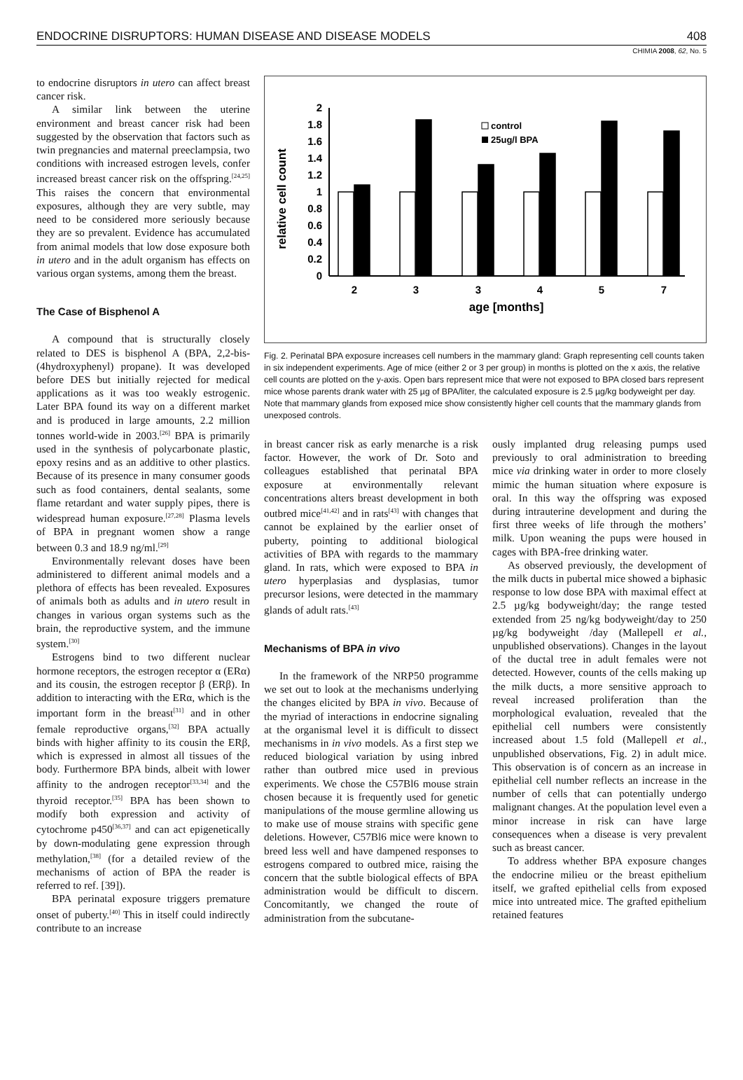ENDOCRINE DISRUPTORS: HUMAN DISEASE AND DISEASE MODELS 408
CHIMIA 2008, 62, No. 5
to endocrine disruptors in utero can affect breast cancer risk.
A similar link between the uterine environment and breast cancer risk had been suggested by the observation that factors such as twin pregnancies and maternal preeclampsia, two conditions with increased estrogen levels, confer increased breast cancer risk on the offspring.<sup>[24,25]</sup> This raises the concern that environmental exposures, although they are very subtle, may need to be considered more seriously because they are so prevalent. Evidence has accumulated from animal models that low dose exposure both in utero and in the adult organism has effects on various organ systems, among them the breast.
The Case of Bisphenol A
A compound that is structurally closely related to DES is bisphenol A (BPA, 2,2-bis-(4hydroxyphenyl) propane). It was developed before DES but initially rejected for medical applications as it was too weakly estrogenic. Later BPA found its way on a different market and is produced in large amounts, 2.2 million tonnes world-wide in 2003.<sup>[26]</sup> BPA is primarily used in the synthesis of polycarbonate plastic, epoxy resins and as an additive to other plastics. Because of its presence in many consumer goods such as food containers, dental sealants, some flame retardant and water supply pipes, there is widespread human exposure.<sup>[27,28]</sup> Plasma levels of BPA in pregnant women show a range between 0.3 and 18.9 ng/ml.<sup>[29]</sup>
Environmentally relevant doses have been administered to different animal models and a plethora of effects has been revealed. Exposures of animals both as adults and in utero result in changes in various organ systems such as the brain, the reproductive system, and the immune system.<sup>[30]</sup>
Estrogens bind to two different nuclear hormone receptors, the estrogen receptor α (ERα) and its cousin, the estrogen receptor β (ERβ). In addition to interacting with the ERα, which is the important form in the breast<sup>[31]</sup> and in other female reproductive organs,<sup>[32]</sup> BPA actually binds with higher affinity to its cousin the ERβ, which is expressed in almost all tissues of the body. Furthermore BPA binds, albeit with lower affinity to the androgen receptor<sup>[33,34]</sup> and the thyroid receptor.<sup>[35]</sup> BPA has been shown to modify both expression and activity of cytochrome p450<sup>[36,37]</sup> and can act epigenetically by down-modulating gene expression through methylation,<sup>[38]</sup> (for a detailed review of the mechanisms of action of BPA the reader is referred to ref. [39]).
BPA perinatal exposure triggers premature onset of puberty.<sup>[40]</sup> This in itself could indirectly contribute to an increase
relative cell count
0
0.2
0.4
0.6
0.8
1
1.2
1.4
1.6
1.8
2
2
3
3
4
5
7
age [months]
control
25ug/l BPA
Fig. 2. Perinatal BPA exposure increases cell numbers in the mammary gland: Graph representing cell counts taken in six independent experiments. Age of mice (either 2 or 3 per group) in months is plotted on the x axis, the relative cell counts are plotted on the y-axis. Open bars represent mice that were not exposed to BPA closed bars represent mice whose parents drank water with 25 µg of BPA/liter, the calculated exposure is 2.5 µg/kg bodyweight per day. Note that mammary glands from exposed mice show consistently higher cell counts that the mammary glands from unexposed controls.
in breast cancer risk as early menarche is a risk factor. However, the work of Dr. Soto and colleagues established that perinatal BPA exposure at environmentally relevant concentrations alters breast development in both outbred mice<sup>[41,42]</sup> and in rats<sup>[43]</sup> with changes that cannot be explained by the earlier onset of puberty, pointing to additional biological activities of BPA with regards to the mammary gland. In rats, which were exposed to BPA in utero hyperplasias and dysplasias, tumor precursor lesions, were detected in the mammary glands of adult rats.<sup>[43]</sup>
Mechanisms of BPA in vivo
In the framework of the NRP50 programme we set out to look at the mechanisms underlying the changes elicited by BPA in vivo. Because of the myriad of interactions in endocrine signaling at the organismal level it is difficult to dissect mechanisms in in vivo models. As a first step we reduced biological variation by using inbred rather than outbred mice used in previous experiments. We chose the C57Bl6 mouse strain chosen because it is frequently used for genetic manipulations of the mouse germline allowing us to make use of mouse strains with specific gene deletions. However, C57Bl6 mice were known to breed less well and have dampened responses to estrogens compared to outbred mice, raising the concern that the subtle biological effects of BPA administration would be difficult to discern. Concomitantly, we changed the route of administration from the subcutane-
ously implanted drug releasing pumps used previously to oral administration to breeding mice via drinking water in order to more closely mimic the human situation where exposure is oral. In this way the offspring was exposed during intrauterine development and during the first three weeks of life through the mothers’ milk. Upon weaning the pups were housed in cages with BPA-free drinking water.
As observed previously, the development of the milk ducts in pubertal mice showed a biphasic response to low dose BPA with maximal effect at 2.5 µg/kg bodyweight/day; the range tested extended from 25 ng/kg bodyweight/day to 250 µg/kg bodyweight /day (Mallepell et al., unpublished observations). Changes in the layout of the ductal tree in adult females were not detected. However, counts of the cells making up the milk ducts, a more sensitive approach to reveal increased proliferation than the morphological evaluation, revealed that the epithelial cell numbers were consistently increased about 1.5 fold (Mallepell et al., unpublished observations, Fig. 2) in adult mice. This observation is of concern as an increase in epithelial cell number reflects an increase in the number of cells that can potentially undergo malignant changes. At the population level even a minor increase in risk can have large consequences when a disease is very prevalent such as breast cancer.
To address whether BPA exposure changes the endocrine milieu or the breast epithelium itself, we grafted epithelial cells from exposed mice into untreated mice. The grafted epithelium retained features